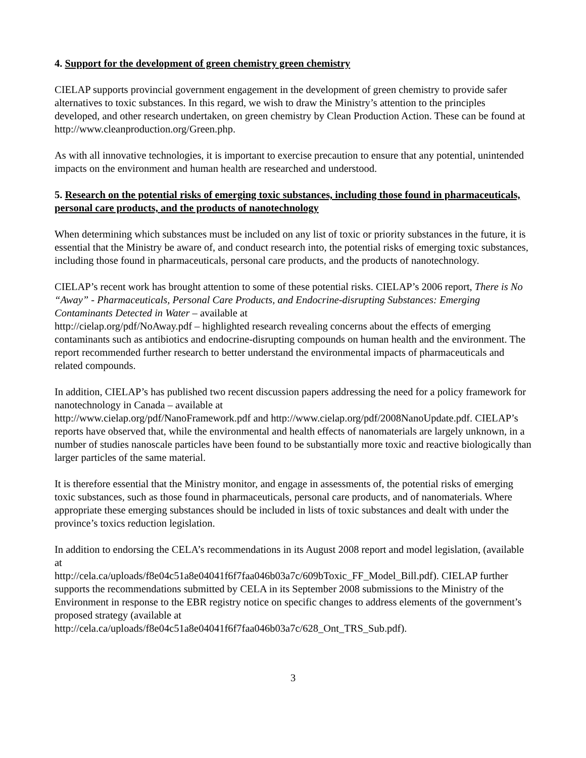4. Support for the development of green chemistry green chemistry
CIELAP supports provincial government engagement in the development of green chemistry to provide safer alternatives to toxic substances. In this regard, we wish to draw the Ministry’s attention to the principles developed, and other research undertaken, on green chemistry by Clean Production Action. These can be found at http://www.cleanproduction.org/Green.php.
As with all innovative technologies, it is important to exercise precaution to ensure that any potential, unintended impacts on the environment and human health are researched and understood.
5. Research on the potential risks of emerging toxic substances, including those found in pharmaceuticals, personal care products, and the products of nanotechnology
When determining which substances must be included on any list of toxic or priority substances in the future, it is essential that the Ministry be aware of, and conduct research into, the potential risks of emerging toxic substances, including those found in pharmaceuticals, personal care products, and the products of nanotechnology.
CIELAP’s recent work has brought attention to some of these potential risks. CIELAP’s 2006 report, There is No “Away” - Pharmaceuticals, Personal Care Products, and Endocrine-disrupting Substances: Emerging Contaminants Detected in Water – available at
http://cielap.org/pdf/NoAway.pdf – highlighted research revealing concerns about the effects of emerging contaminants such as antibiotics and endocrine-disrupting compounds on human health and the environment. The report recommended further research to better understand the environmental impacts of pharmaceuticals and related compounds.
In addition, CIELAP’s has published two recent discussion papers addressing the need for a policy framework for nanotechnology in Canada – available at
http://www.cielap.org/pdf/NanoFramework.pdf and http://www.cielap.org/pdf/2008NanoUpdate.pdf. CIELAP’s reports have observed that, while the environmental and health effects of nanomaterials are largely unknown, in a number of studies nanoscale particles have been found to be substantially more toxic and reactive biologically than larger particles of the same material.
It is therefore essential that the Ministry monitor, and engage in assessments of, the potential risks of emerging toxic substances, such as those found in pharmaceuticals, personal care products, and of nanomaterials. Where appropriate these emerging substances should be included in lists of toxic substances and dealt with under the province’s toxics reduction legislation.
In addition to endorsing the CELA’s recommendations in its August 2008 report and model legislation, (available at
http://cela.ca/uploads/f8e04c51a8e04041f6f7faa046b03a7c/609bToxic_FF_Model_Bill.pdf). CIELAP further supports the recommendations submitted by CELA in its September 2008 submissions to the Ministry of the Environment in response to the EBR registry notice on specific changes to address elements of the government’s proposed strategy (available at
http://cela.ca/uploads/f8e04c51a8e04041f6f7faa046b03a7c/628_Ont_TRS_Sub.pdf).
3